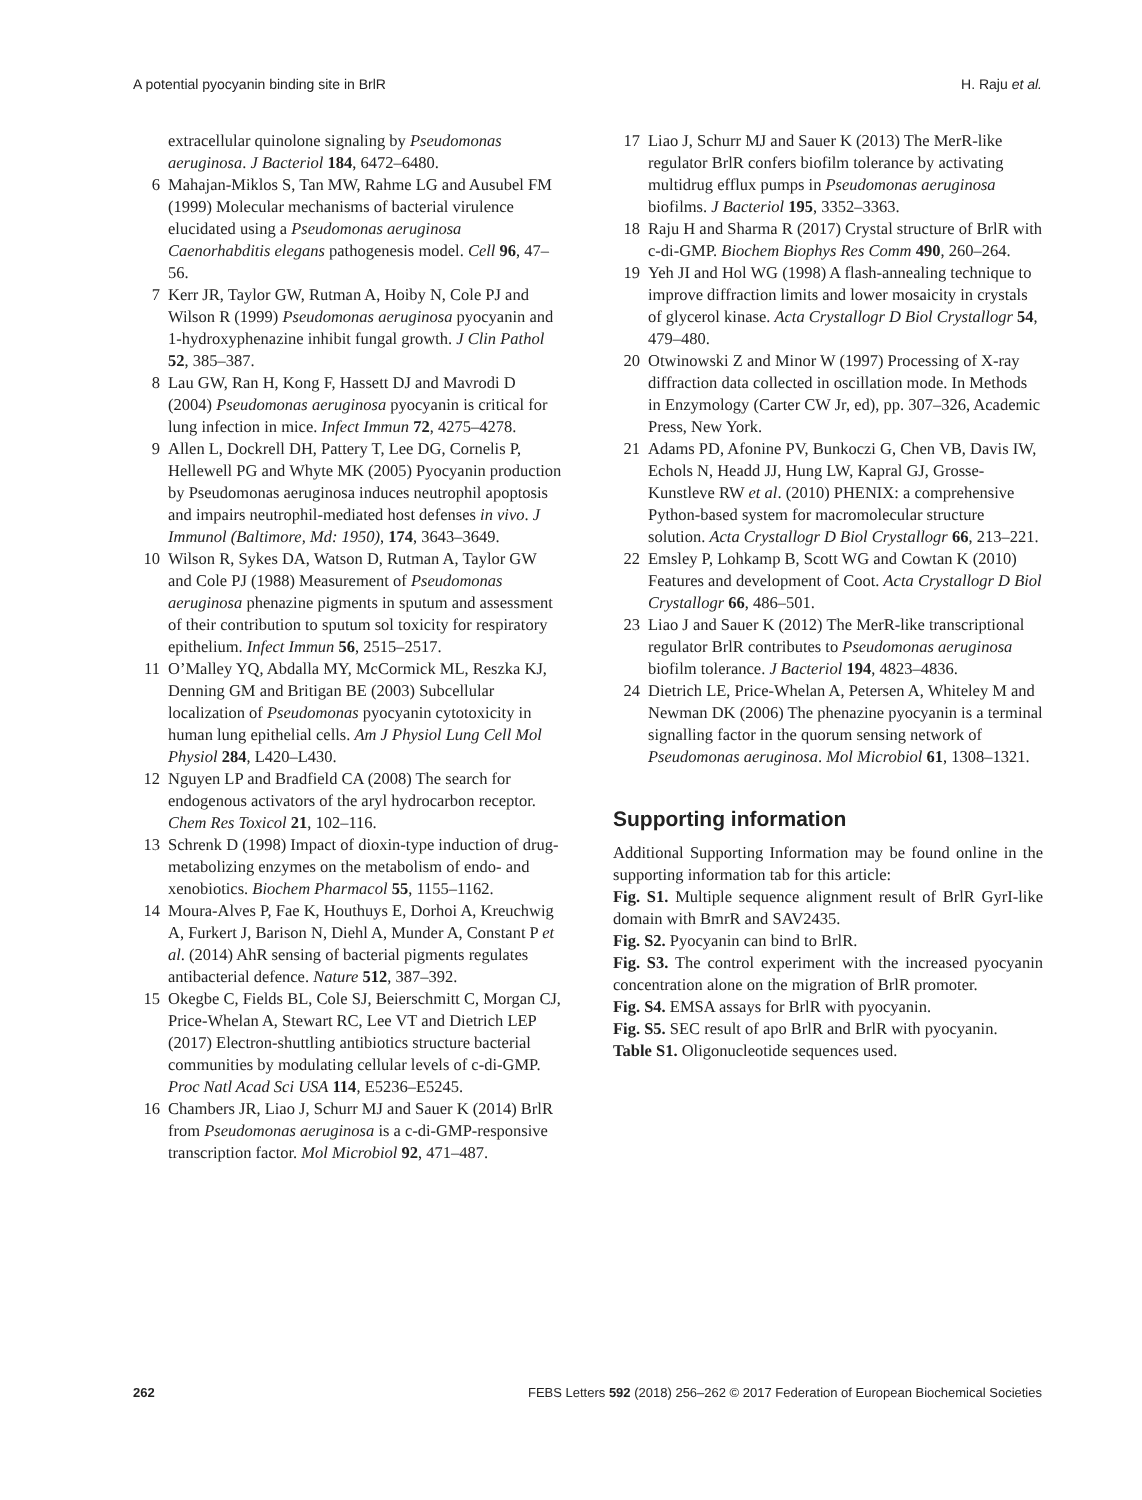A potential pyocyanin binding site in BrlR H. Raju et al.
extracellular quinolone signaling by Pseudomonas aeruginosa. J Bacteriol 184, 6472–6480.
6 Mahajan-Miklos S, Tan MW, Rahme LG and Ausubel FM (1999) Molecular mechanisms of bacterial virulence elucidated using a Pseudomonas aeruginosa Caenorhabditis elegans pathogenesis model. Cell 96, 47–56.
7 Kerr JR, Taylor GW, Rutman A, Hoiby N, Cole PJ and Wilson R (1999) Pseudomonas aeruginosa pyocyanin and 1-hydroxyphenazine inhibit fungal growth. J Clin Pathol 52, 385–387.
8 Lau GW, Ran H, Kong F, Hassett DJ and Mavrodi D (2004) Pseudomonas aeruginosa pyocyanin is critical for lung infection in mice. Infect Immun 72, 4275–4278.
9 Allen L, Dockrell DH, Pattery T, Lee DG, Cornelis P, Hellewell PG and Whyte MK (2005) Pyocyanin production by Pseudomonas aeruginosa induces neutrophil apoptosis and impairs neutrophil-mediated host defenses in vivo. J Immunol (Baltimore, Md: 1950), 174, 3643–3649.
10 Wilson R, Sykes DA, Watson D, Rutman A, Taylor GW and Cole PJ (1988) Measurement of Pseudomonas aeruginosa phenazine pigments in sputum and assessment of their contribution to sputum sol toxicity for respiratory epithelium. Infect Immun 56, 2515–2517.
11 O’Malley YQ, Abdalla MY, McCormick ML, Reszka KJ, Denning GM and Britigan BE (2003) Subcellular localization of Pseudomonas pyocyanin cytotoxicity in human lung epithelial cells. Am J Physiol Lung Cell Mol Physiol 284, L420–L430.
12 Nguyen LP and Bradfield CA (2008) The search for endogenous activators of the aryl hydrocarbon receptor. Chem Res Toxicol 21, 102–116.
13 Schrenk D (1998) Impact of dioxin-type induction of drug-metabolizing enzymes on the metabolism of endo- and xenobiotics. Biochem Pharmacol 55, 1155–1162.
14 Moura-Alves P, Fae K, Houthuys E, Dorhoi A, Kreuchwig A, Furkert J, Barison N, Diehl A, Munder A, Constant P et al. (2014) AhR sensing of bacterial pigments regulates antibacterial defence. Nature 512, 387–392.
15 Okegbe C, Fields BL, Cole SJ, Beierschmitt C, Morgan CJ, Price-Whelan A, Stewart RC, Lee VT and Dietrich LEP (2017) Electron-shuttling antibiotics structure bacterial communities by modulating cellular levels of c-di-GMP. Proc Natl Acad Sci USA 114, E5236–E5245.
16 Chambers JR, Liao J, Schurr MJ and Sauer K (2014) BrlR from Pseudomonas aeruginosa is a c-di-GMP-responsive transcription factor. Mol Microbiol 92, 471–487.
17 Liao J, Schurr MJ and Sauer K (2013) The MerR-like regulator BrlR confers biofilm tolerance by activating multidrug efflux pumps in Pseudomonas aeruginosa biofilms. J Bacteriol 195, 3352–3363.
18 Raju H and Sharma R (2017) Crystal structure of BrlR with c-di-GMP. Biochem Biophys Res Comm 490, 260–264.
19 Yeh JI and Hol WG (1998) A flash-annealing technique to improve diffraction limits and lower mosaicity in crystals of glycerol kinase. Acta Crystallogr D Biol Crystallogr 54, 479–480.
20 Otwinowski Z and Minor W (1997) Processing of X-ray diffraction data collected in oscillation mode. In Methods in Enzymology (Carter CW Jr, ed), pp. 307–326, Academic Press, New York.
21 Adams PD, Afonine PV, Bunkoczi G, Chen VB, Davis IW, Echols N, Headd JJ, Hung LW, Kapral GJ, Grosse-Kunstleve RW et al. (2010) PHENIX: a comprehensive Python-based system for macromolecular structure solution. Acta Crystallogr D Biol Crystallogr 66, 213–221.
22 Emsley P, Lohkamp B, Scott WG and Cowtan K (2010) Features and development of Coot. Acta Crystallogr D Biol Crystallogr 66, 486–501.
23 Liao J and Sauer K (2012) The MerR-like transcriptional regulator BrlR contributes to Pseudomonas aeruginosa biofilm tolerance. J Bacteriol 194, 4823–4836.
24 Dietrich LE, Price-Whelan A, Petersen A, Whiteley M and Newman DK (2006) The phenazine pyocyanin is a terminal signalling factor in the quorum sensing network of Pseudomonas aeruginosa. Mol Microbiol 61, 1308–1321.
Supporting information
Additional Supporting Information may be found online in the supporting information tab for this article:
Fig. S1. Multiple sequence alignment result of BrlR GyrI-like domain with BmrR and SAV2435.
Fig. S2. Pyocyanin can bind to BrlR.
Fig. S3. The control experiment with the increased pyocyanin concentration alone on the migration of BrlR promoter.
Fig. S4. EMSA assays for BrlR with pyocyanin.
Fig. S5. SEC result of apo BrlR and BrlR with pyocyanin.
Table S1. Oligonucleotide sequences used.
262 FEBS Letters 592 (2018) 256–262 © 2017 Federation of European Biochemical Societies